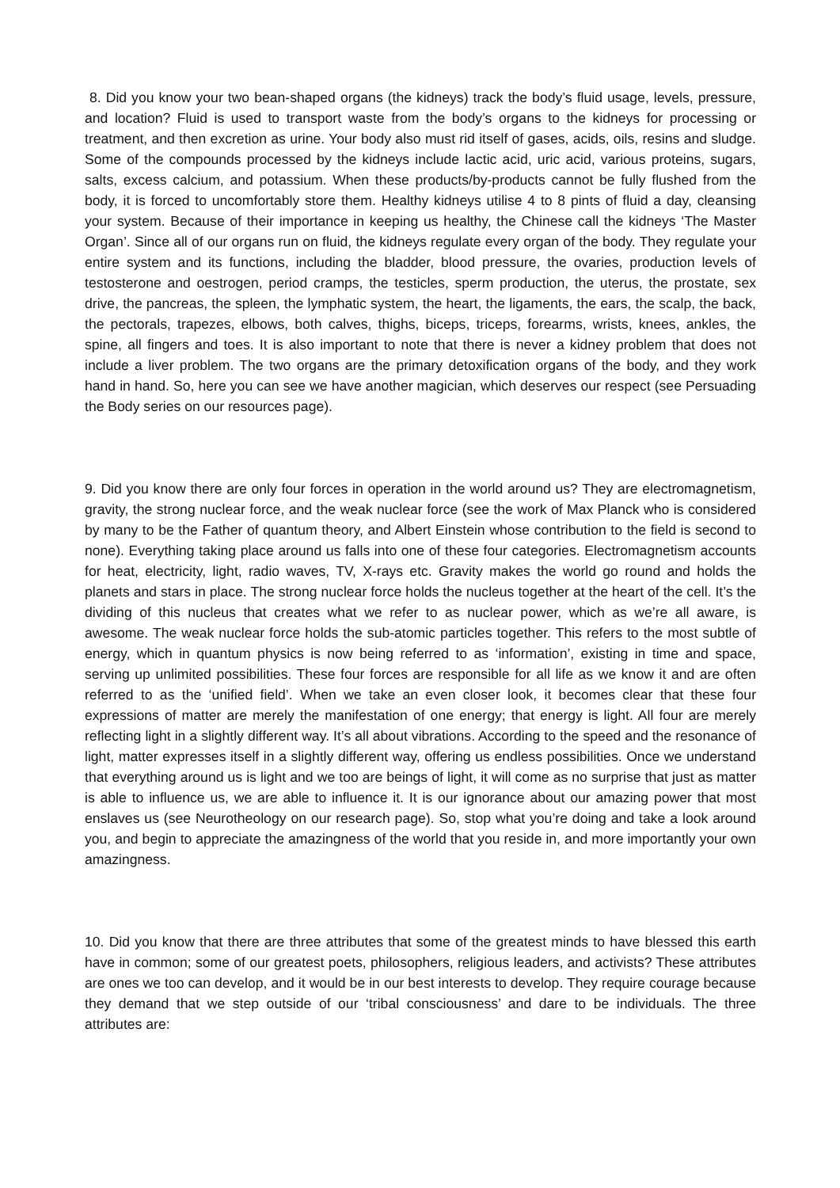8. Did you know your two bean-shaped organs (the kidneys) track the body’s fluid usage, levels, pressure, and location? Fluid is used to transport waste from the body’s organs to the kidneys for processing or treatment, and then excretion as urine. Your body also must rid itself of gases, acids, oils, resins and sludge. Some of the compounds processed by the kidneys include lactic acid, uric acid, various proteins, sugars, salts, excess calcium, and potassium. When these products/by-products cannot be fully flushed from the body, it is forced to uncomfortably store them. Healthy kidneys utilise 4 to 8 pints of fluid a day, cleansing your system. Because of their importance in keeping us healthy, the Chinese call the kidneys ‘The Master Organ’. Since all of our organs run on fluid, the kidneys regulate every organ of the body. They regulate your entire system and its functions, including the bladder, blood pressure, the ovaries, production levels of testosterone and oestrogen, period cramps, the testicles, sperm production, the uterus, the prostate, sex drive, the pancreas, the spleen, the lymphatic system, the heart, the ligaments, the ears, the scalp, the back, the pectorals, trapezes, elbows, both calves, thighs, biceps, triceps, forearms, wrists, knees, ankles, the spine, all fingers and toes. It is also important to note that there is never a kidney problem that does not include a liver problem. The two organs are the primary detoxification organs of the body, and they work hand in hand. So, here you can see we have another magician, which deserves our respect (see Persuading the Body series on our resources page).
9. Did you know there are only four forces in operation in the world around us? They are electromagnetism, gravity, the strong nuclear force, and the weak nuclear force (see the work of Max Planck who is considered by many to be the Father of quantum theory, and Albert Einstein whose contribution to the field is second to none). Everything taking place around us falls into one of these four categories. Electromagnetism accounts for heat, electricity, light, radio waves, TV, X-rays etc. Gravity makes the world go round and holds the planets and stars in place. The strong nuclear force holds the nucleus together at the heart of the cell. It’s the dividing of this nucleus that creates what we refer to as nuclear power, which as we’re all aware, is awesome. The weak nuclear force holds the sub-atomic particles together. This refers to the most subtle of energy, which in quantum physics is now being referred to as ‘information’, existing in time and space, serving up unlimited possibilities. These four forces are responsible for all life as we know it and are often referred to as the ‘unified field’. When we take an even closer look, it becomes clear that these four expressions of matter are merely the manifestation of one energy; that energy is light. All four are merely reflecting light in a slightly different way. It’s all about vibrations. According to the speed and the resonance of light, matter expresses itself in a slightly different way, offering us endless possibilities. Once we understand that everything around us is light and we too are beings of light, it will come as no surprise that just as matter is able to influence us, we are able to influence it. It is our ignorance about our amazing power that most enslaves us (see Neurotheology on our research page). So, stop what you’re doing and take a look around you, and begin to appreciate the amazingness of the world that you reside in, and more importantly your own amazingness.
10. Did you know that there are three attributes that some of the greatest minds to have blessed this earth have in common; some of our greatest poets, philosophers, religious leaders, and activists? These attributes are ones we too can develop, and it would be in our best interests to develop. They require courage because they demand that we step outside of our ‘tribal consciousness’ and dare to be individuals. The three attributes are: